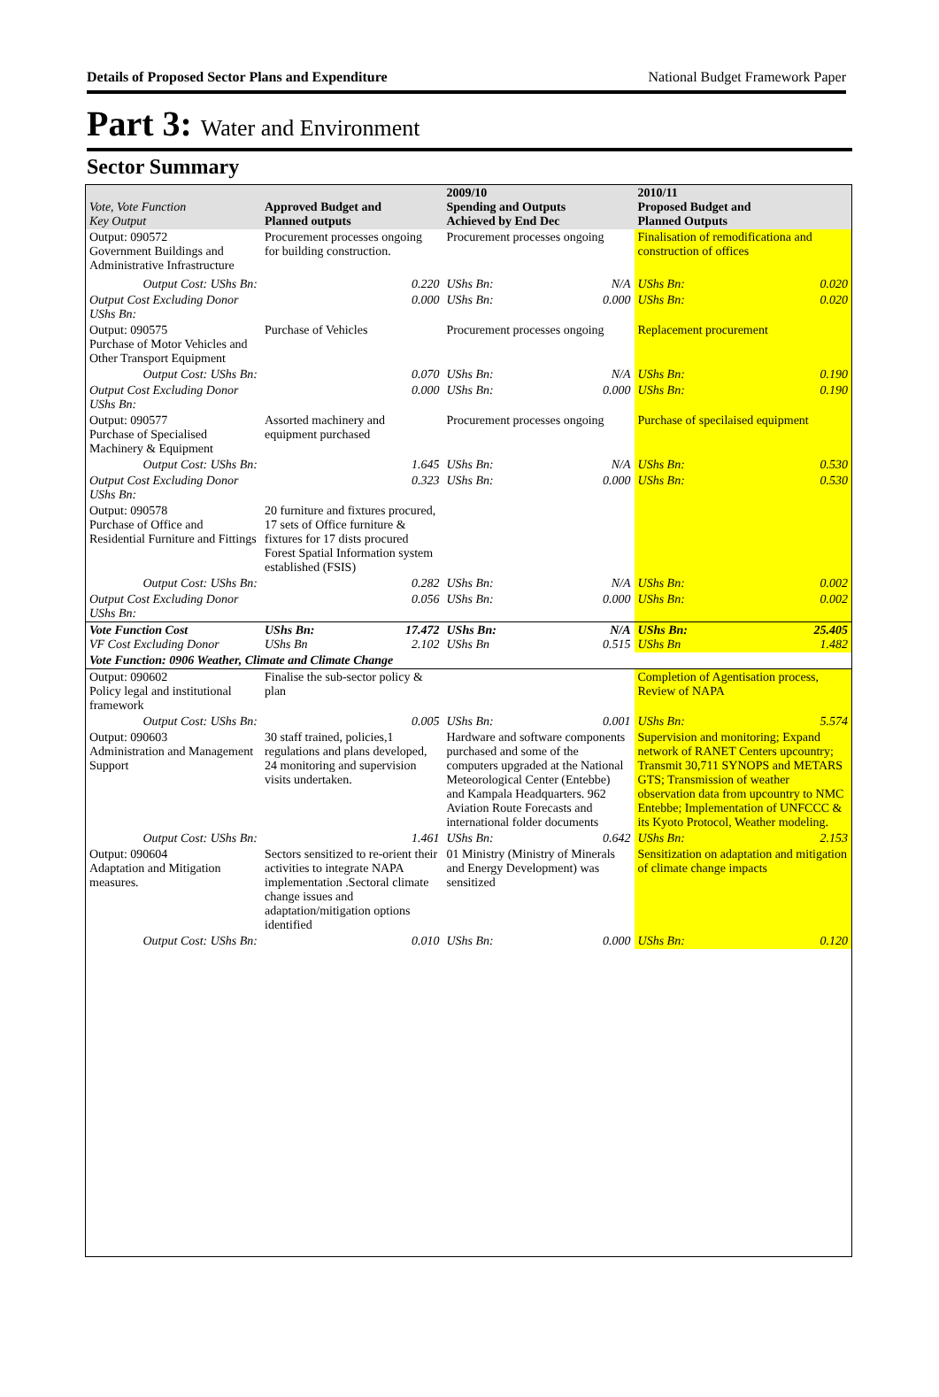Details of Proposed Sector Plans and Expenditure National Budget Framework Paper
Part 3: Water and Environment
Sector Summary
| Vote, Vote Function Key Output | Approved Budget and Planned outputs | | 2009/10 Spending and Outputs Achieved by End Dec | | 2010/11 Proposed Budget and Planned Outputs | |
| --- | --- | --- | --- | --- | --- | --- |
| Output: 090572 Government Buildings and Administrative Infrastructure | Procurement processes ongoing for building construction. | | Procurement processes ongoing | | Finalisation of remodificationa and construction of offices | |
| Output Cost: UShs Bn: | | 0.220 | UShs Bn: | N/A | UShs Bn: | 0.020 |
| Output Cost Excluding Donor UShs Bn: | | 0.000 | UShs Bn: | 0.000 | UShs Bn: | 0.020 |
| Output: 090575 Purchase of Motor Vehicles and Other Transport Equipment | Purchase of Vehicles | | Procurement processes ongoing | | Replacement procurement | |
| Output Cost: UShs Bn: | | 0.070 | UShs Bn: | N/A | UShs Bn: | 0.190 |
| Output Cost Excluding Donor UShs Bn: | | 0.000 | UShs Bn: | 0.000 | UShs Bn: | 0.190 |
| Output: 090577 Purchase of Specialised Machinery & Equipment | Assorted machinery and equipment purchased | | Procurement processes ongoing | | Purchase of specilaised equipment | |
| Output Cost: UShs Bn: | | 1.645 | UShs Bn: | N/A | UShs Bn: | 0.530 |
| Output Cost Excluding Donor UShs Bn: | | 0.323 | UShs Bn: | 0.000 | UShs Bn: | 0.530 |
| Output: 090578 Purchase of Office and Residential Furniture and Fittings | 20 furniture and fixtures procured, 17 sets of Office furniture & fixtures for 17 dists procured Forest Spatial Information system established (FSIS) | | | | | |
| Output Cost: UShs Bn: | | 0.282 | UShs Bn: | N/A | UShs Bn: | 0.002 |
| Output Cost Excluding Donor UShs Bn: | | 0.056 | UShs Bn: | 0.000 | UShs Bn: | 0.002 |
| Vote Function Cost VF Cost Excluding Donor | UShs Bn: UShs Bn | 17.472 2.102 | UShs Bn: UShs Bn | N/A 0.515 | UShs Bn: UShs Bn | 25.405 1.482 |
| Vote Function: 0906 Weather, Climate and Climate Change | | | | | | |
| Output: 090602 Policy legal and institutional framework | Finalise the sub-sector policy & plan | | | | Completion of Agentisation process, Review of NAPA | |
| Output Cost: UShs Bn: | | 0.005 | UShs Bn: | 0.001 | UShs Bn: | 5.574 |
| Output: 090603 Administration and Management Support | 30 staff trained, policies,1 regulations and plans developed, 24 monitoring and supervision visits undertaken. | | Hardware and software components purchased and some of the computers upgraded at the National Meteorological Center (Entebbe) and Kampala Headquarters. 962 Aviation Route Forecasts and international folder documents | | Supervision and monitoring; Expand network of RANET Centers upcountry; Transmit 30,711 SYNOPS and METARS GTS; Transmission of weather observation data from upcountry to NMC Entebbe; Implementation of UNFCCC & its Kyoto Protocol, Weather modeling. | |
| Output Cost: UShs Bn: | | 1.461 | UShs Bn: | 0.642 | UShs Bn: | 2.153 |
| Output: 090604 Adaptation and Mitigation measures. | Sectors sensitized to re-orient their activities to integrate NAPA implementation .Sectoral climate change issues and adaptation/mitigation options identified | | 01 Ministry (Ministry of Minerals and Energy Development) was sensitized | | Sensitization on adaptation and mitigation of climate change impacts | |
| Output Cost: UShs Bn: | | 0.010 | UShs Bn: | 0.000 | UShs Bn: | 0.120 |